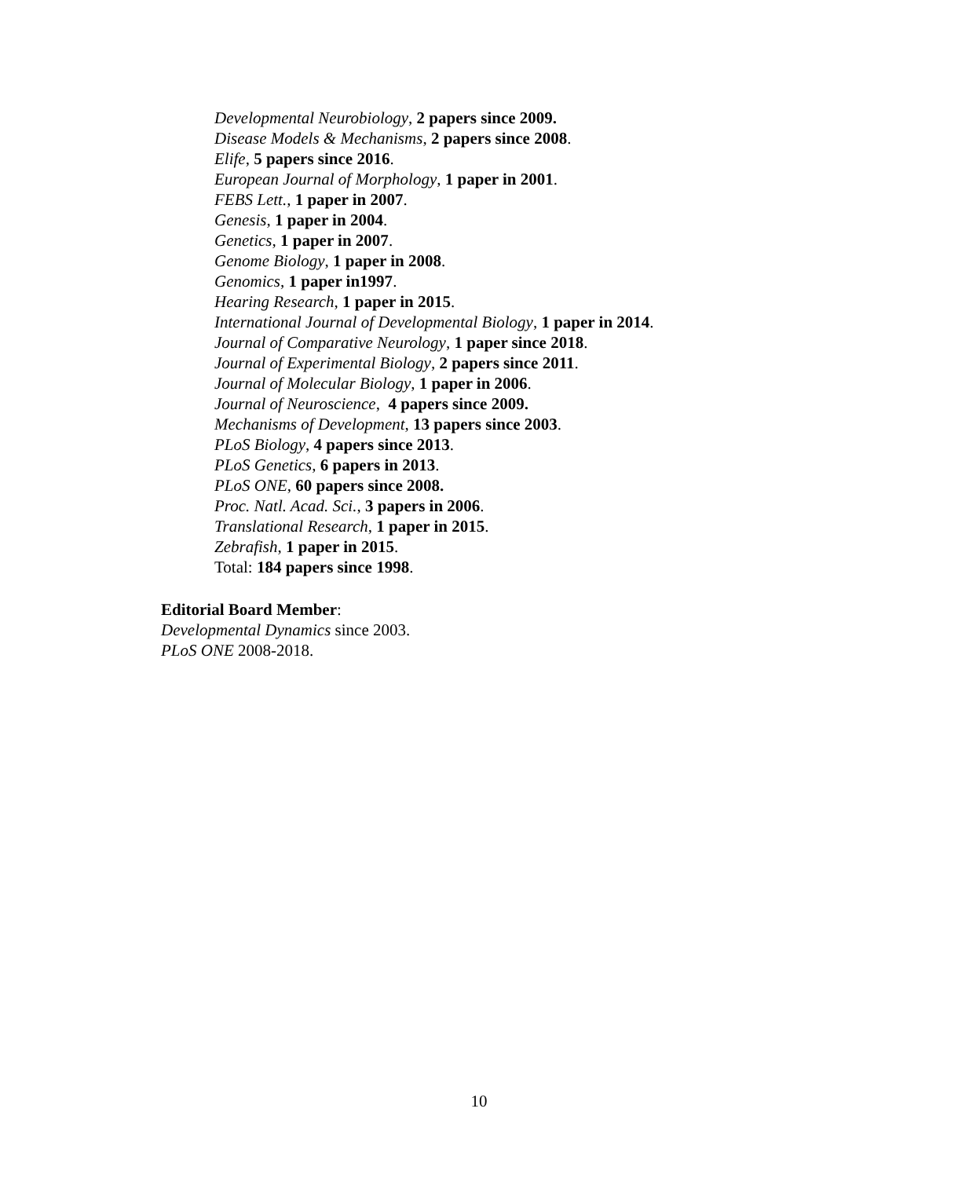Developmental Neurobiology, 2 papers since 2009.
Disease Models & Mechanisms, 2 papers since 2008.
Elife, 5 papers since 2016.
European Journal of Morphology, 1 paper in 2001.
FEBS Lett., 1 paper in 2007.
Genesis, 1 paper in 2004.
Genetics, 1 paper in 2007.
Genome Biology, 1 paper in 2008.
Genomics, 1 paper in1997.
Hearing Research, 1 paper in 2015.
International Journal of Developmental Biology, 1 paper in 2014.
Journal of Comparative Neurology, 1 paper since 2018.
Journal of Experimental Biology, 2 papers since 2011.
Journal of Molecular Biology, 1 paper in 2006.
Journal of Neuroscience, 4 papers since 2009.
Mechanisms of Development, 13 papers since 2003.
PLoS Biology, 4 papers since 2013.
PLoS Genetics, 6 papers in 2013.
PLoS ONE, 60 papers since 2008.
Proc. Natl. Acad. Sci., 3 papers in 2006.
Translational Research, 1 paper in 2015.
Zebrafish, 1 paper in 2015.
Total: 184 papers since 1998.
Editorial Board Member:
Developmental Dynamics since 2003.
PLoS ONE 2008-2018.
10